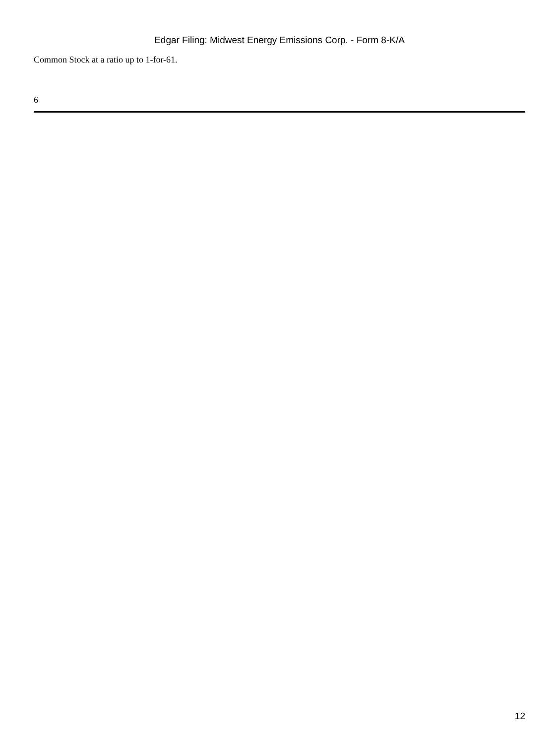Edgar Filing: Midwest Energy Emissions Corp. - Form 8-K/A
Common Stock at a ratio up to 1-for-61.
6
12